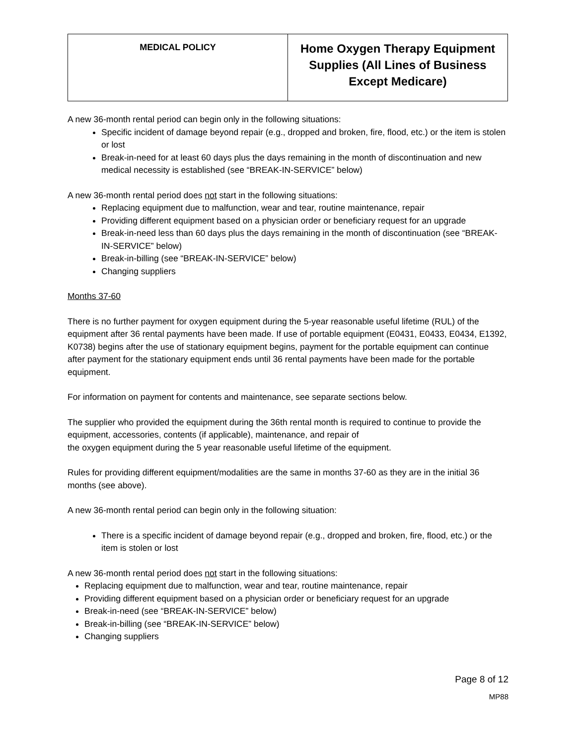| MEDICAL POLICY | Home Oxygen Therapy Equipment Supplies (All Lines of Business Except Medicare) |
A new 36-month rental period can begin only in the following situations:
Specific incident of damage beyond repair (e.g., dropped and broken, fire, flood, etc.) or the item is stolen or lost
Break-in-need for at least 60 days plus the days remaining in the month of discontinuation and new medical necessity is established (see “BREAK-IN-SERVICE” below)
A new 36-month rental period does not start in the following situations:
Replacing equipment due to malfunction, wear and tear, routine maintenance, repair
Providing different equipment based on a physician order or beneficiary request for an upgrade
Break-in-need less than 60 days plus the days remaining in the month of discontinuation (see “BREAK-IN-SERVICE” below)
Break-in-billing (see “BREAK-IN-SERVICE” below)
Changing suppliers
Months 37-60
There is no further payment for oxygen equipment during the 5-year reasonable useful lifetime (RUL) of the equipment after 36 rental payments have been made. If use of portable equipment (E0431, E0433, E0434, E1392, K0738) begins after the use of stationary equipment begins, payment for the portable equipment can continue after payment for the stationary equipment ends until 36 rental payments have been made for the portable equipment.
For information on payment for contents and maintenance, see separate sections below.
The supplier who provided the equipment during the 36th rental month is required to continue to provide the equipment, accessories, contents (if applicable), maintenance, and repair of
the oxygen equipment during the 5 year reasonable useful lifetime of the equipment.
Rules for providing different equipment/modalities are the same in months 37-60 as they are in the initial 36 months (see above).
A new 36-month rental period can begin only in the following situation:
There is a specific incident of damage beyond repair (e.g., dropped and broken, fire, flood, etc.) or the item is stolen or lost
A new 36-month rental period does not start in the following situations:
Replacing equipment due to malfunction, wear and tear, routine maintenance, repair
Providing different equipment based on a physician order or beneficiary request for an upgrade
Break-in-need (see “BREAK-IN-SERVICE” below)
Break-in-billing (see “BREAK-IN-SERVICE” below)
Changing suppliers
Page 8 of 12
MP88